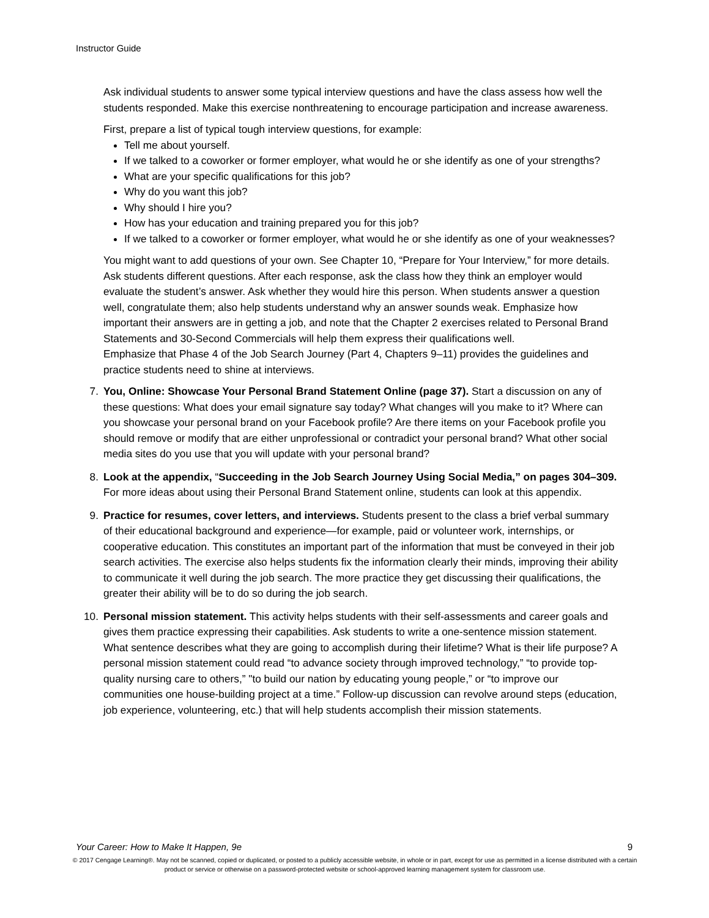Instructor Guide
Ask individual students to answer some typical interview questions and have the class assess how well the students responded. Make this exercise nonthreatening to encourage participation and increase awareness.
First, prepare a list of typical tough interview questions, for example:
Tell me about yourself.
If we talked to a coworker or former employer, what would he or she identify as one of your strengths?
What are your specific qualifications for this job?
Why do you want this job?
Why should I hire you?
How has your education and training prepared you for this job?
If we talked to a coworker or former employer, what would he or she identify as one of your weaknesses?
You might want to add questions of your own. See Chapter 10, “Prepare for Your Interview,” for more details. Ask students different questions. After each response, ask the class how they think an employer would evaluate the student’s answer. Ask whether they would hire this person. When students answer a question well, congratulate them; also help students understand why an answer sounds weak. Emphasize how important their answers are in getting a job, and note that the Chapter 2 exercises related to Personal Brand Statements and 30-Second Commercials will help them express their qualifications well.
Emphasize that Phase 4 of the Job Search Journey (Part 4, Chapters 9–11) provides the guidelines and practice students need to shine at interviews.
7. You, Online: Showcase Your Personal Brand Statement Online (page 37). Start a discussion on any of these questions: What does your email signature say today? What changes will you make to it? Where can you showcase your personal brand on your Facebook profile? Are there items on your Facebook profile you should remove or modify that are either unprofessional or contradict your personal brand? What other social media sites do you use that you will update with your personal brand?
8. Look at the appendix, “Succeeding in the Job Search Journey Using Social Media,” on pages 304–309. For more ideas about using their Personal Brand Statement online, students can look at this appendix.
9. Practice for resumes, cover letters, and interviews. Students present to the class a brief verbal summary of their educational background and experience—for example, paid or volunteer work, internships, or cooperative education. This constitutes an important part of the information that must be conveyed in their job search activities. The exercise also helps students fix the information clearly their minds, improving their ability to communicate it well during the job search. The more practice they get discussing their qualifications, the greater their ability will be to do so during the job search.
10. Personal mission statement. This activity helps students with their self-assessments and career goals and gives them practice expressing their capabilities. Ask students to write a one-sentence mission statement. What sentence describes what they are going to accomplish during their lifetime? What is their life purpose? A personal mission statement could read “to advance society through improved technology,” “to provide top-quality nursing care to others,” "to build our nation by educating young people,” or “to improve our communities one house-building project at a time.” Follow-up discussion can revolve around steps (education, job experience, volunteering, etc.) that will help students accomplish their mission statements.
Your Career: How to Make It Happen, 9e 9
© 2017 Cengage Learning®. May not be scanned, copied or duplicated, or posted to a publicly accessible website, in whole or in part, except for use as permitted in a license distributed with a certain product or service or otherwise on a password-protected website or school-approved learning management system for classroom use.